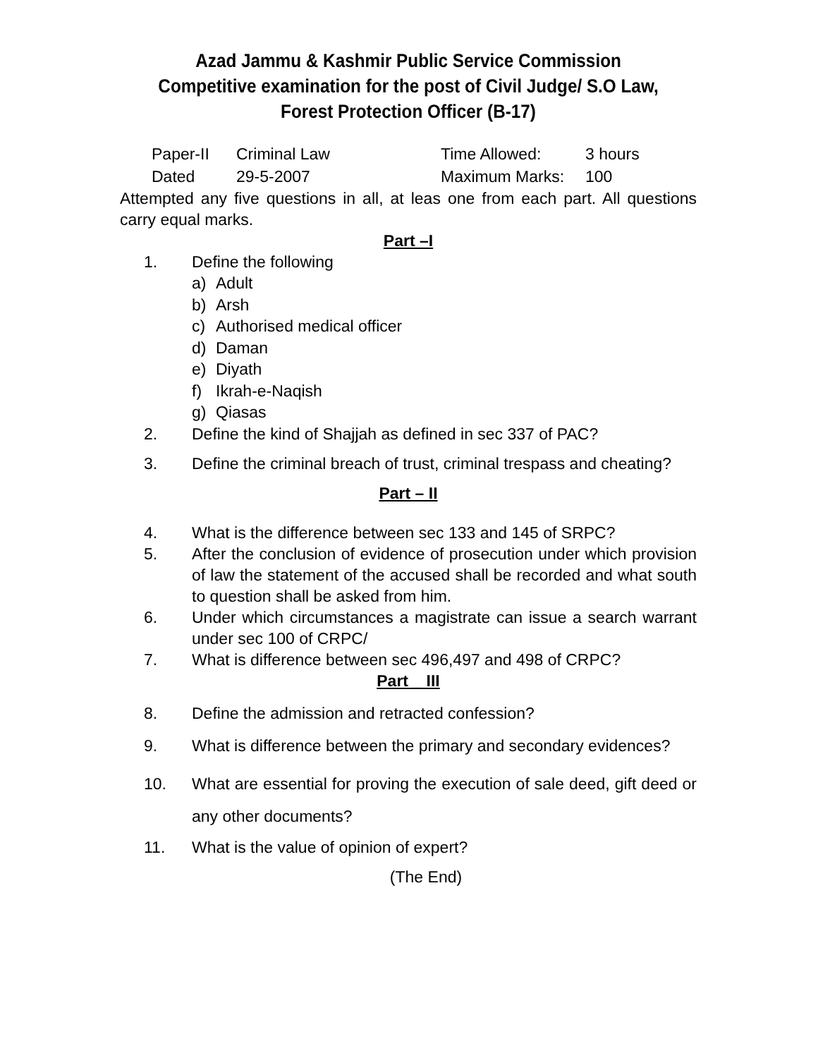Azad Jammu & Kashmir Public Service Commission
Competitive examination for the post of Civil Judge/ S.O Law, Forest Protection Officer (B-17)
Paper-II
Criminal Law
Time Allowed:
3 hours
Dated
29-5-2007
Maximum Marks:
100
Attempted any five questions in all, at leas one from each part. All questions carry equal marks.
Part –I
1. Define the following
a) Adult
b) Arsh
c) Authorised medical officer
d) Daman
e) Diyath
f) Ikrah-e-Naqish
g) Qiasas
2. Define the kind of Shajjah as defined in sec 337 of PAC?
3. Define the criminal breach of trust, criminal trespass and cheating?
Part – II
4. What is the difference between sec 133 and 145 of SRPC?
5. After the conclusion of evidence of prosecution under which provision of law the statement of the accused shall be recorded and what south to question shall be asked from him.
6. Under which circumstances a magistrate can issue a search warrant under sec 100 of CRPC/
7. What is difference between sec 496,497 and 498 of CRPC?
Part _ III
8. Define the admission and retracted confession?
9. What is difference between the primary and secondary evidences?
10. What are essential for proving the execution of sale deed, gift deed or any other documents?
11. What is the value of opinion of expert?
(The End)